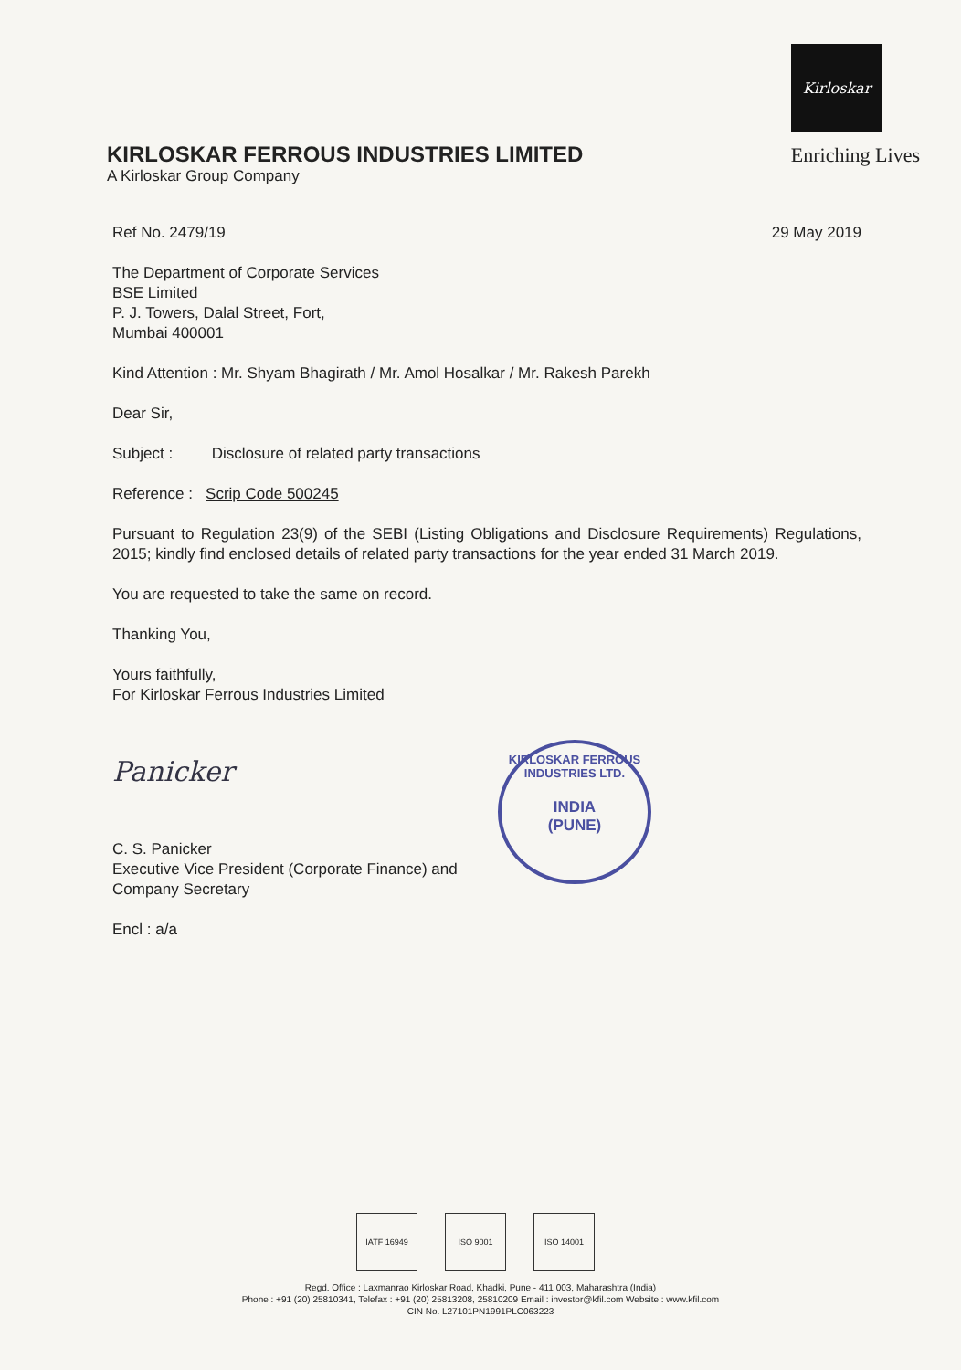Kirloskar
KIRLOSKAR FERROUS INDUSTRIES LIMITED Enriching Lives
A Kirloskar Group Company
Ref No. 2479/19 29 May 2019
The Department of Corporate Services
BSE Limited
P. J. Towers, Dalal Street, Fort,
Mumbai 400001
Kind Attention : Mr. Shyam Bhagirath / Mr. Amol Hosalkar / Mr. Rakesh Parekh
Dear Sir,
Subject : Disclosure of related party transactions
Reference : Scrip Code 500245
Pursuant to Regulation 23(9) of the SEBI (Listing Obligations and Disclosure Requirements) Regulations, 2015; kindly find enclosed details of related party transactions for the year ended 31 March 2019.
You are requested to take the same on record.
Thanking You,
Yours faithfully,
For Kirloskar Ferrous Industries Limited
Panicker
C. S. Panicker
Executive Vice President (Corporate Finance) and
Company Secretary
Encl : a/a
KIRLOSKAR FERROUS INDUSTRIES LTD.
INDIA
(PUNE)
IATF 16949 ISO 9001 ISO 14001
Regd. Office : Laxmanrao Kirloskar Road, Khadki, Pune - 411 003, Maharashtra (India)
Phone : +91 (20) 25810341, Telefax : +91 (20) 25813208, 25810209 Email : investor@kfil.com Website : www.kfil.com
CIN No. L27101PN1991PLC063223